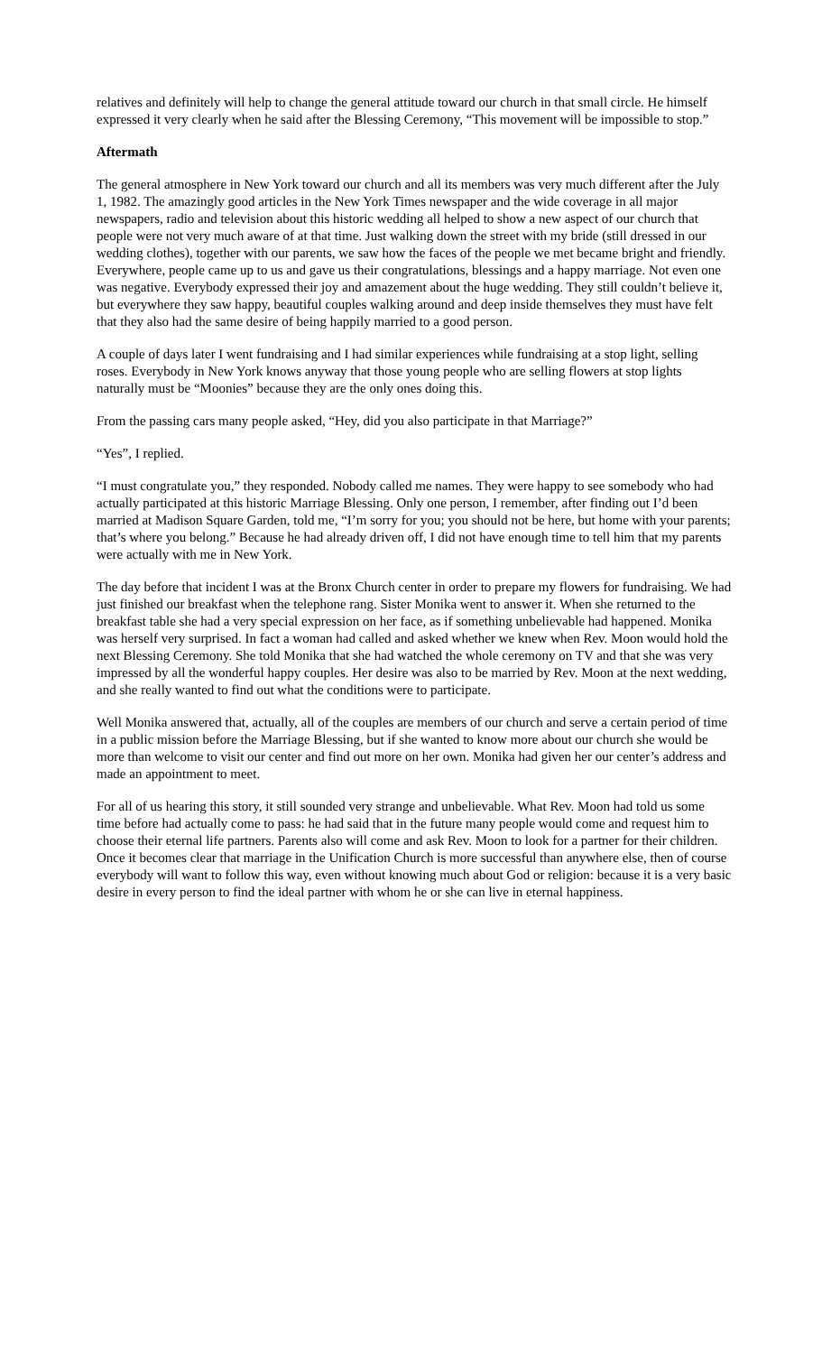relatives and definitely will help to change the general attitude toward our church in that small circle. He himself expressed it very clearly when he said after the Blessing Ceremony, “This movement will be impossible to stop.”
Aftermath
The general atmosphere in New York toward our church and all its members was very much different after the July 1, 1982. The amazingly good articles in the New York Times newspaper and the wide coverage in all major newspapers, radio and television about this historic wedding all helped to show a new aspect of our church that people were not very much aware of at that time. Just walking down the street with my bride (still dressed in our wedding clothes), together with our parents, we saw how the faces of the people we met became bright and friendly. Everywhere, people came up to us and gave us their congratulations, blessings and a happy marriage. Not even one was negative. Everybody expressed their joy and amazement about the huge wedding. They still couldn’t believe it, but everywhere they saw happy, beautiful couples walking around and deep inside themselves they must have felt that they also had the same desire of being happily married to a good person.
A couple of days later I went fundraising and I had similar experiences while fundraising at a stop light, selling roses. Everybody in New York knows anyway that those young people who are selling flowers at stop lights naturally must be “Moonies” because they are the only ones doing this.
From the passing cars many people asked, “Hey, did you also participate in that Marriage?”
“Yes”, I replied.
“I must congratulate you,” they responded. Nobody called me names. They were happy to see somebody who had actually participated at this historic Marriage Blessing. Only one person, I remember, after finding out I’d been married at Madison Square Garden, told me, “I’m sorry for you; you should not be here, but home with your parents; that’s where you belong.” Because he had already driven off, I did not have enough time to tell him that my parents were actually with me in New York.
The day before that incident I was at the Bronx Church center in order to prepare my flowers for fundraising. We had just finished our breakfast when the telephone rang. Sister Monika went to answer it. When she returned to the breakfast table she had a very special expression on her face, as if something unbelievable had happened. Monika was herself very surprised. In fact a woman had called and asked whether we knew when Rev. Moon would hold the next Blessing Ceremony. She told Monika that she had watched the whole ceremony on TV and that she was very impressed by all the wonderful happy couples. Her desire was also to be married by Rev. Moon at the next wedding, and she really wanted to find out what the conditions were to participate.
Well Monika answered that, actually, all of the couples are members of our church and serve a certain period of time in a public mission before the Marriage Blessing, but if she wanted to know more about our church she would be more than welcome to visit our center and find out more on her own. Monika had given her our center’s address and made an appointment to meet.
For all of us hearing this story, it still sounded very strange and unbelievable. What Rev. Moon had told us some time before had actually come to pass: he had said that in the future many people would come and request him to choose their eternal life partners. Parents also will come and ask Rev. Moon to look for a partner for their children. Once it becomes clear that marriage in the Unification Church is more successful than anywhere else, then of course everybody will want to follow this way, even without knowing much about God or religion: because it is a very basic desire in every person to find the ideal partner with whom he or she can live in eternal happiness.